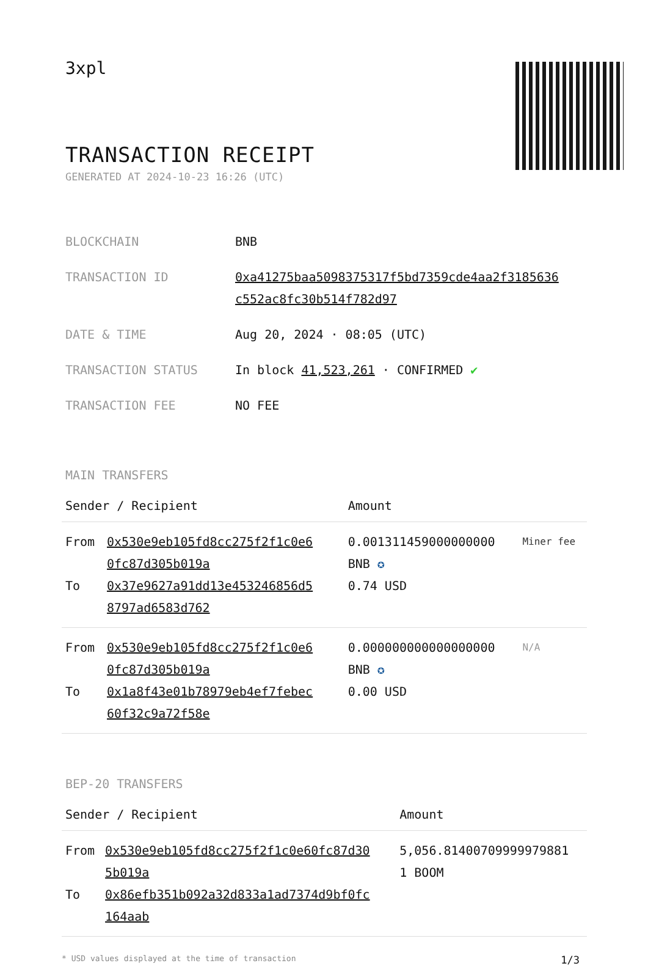3xpl
TRANSACTION RECEIPT
GENERATED AT 2024-10-23 16:26 (UTC)
| BLOCKCHAIN | BNB |
| TRANSACTION ID | 0xa41275baa5098375317f5bd7359cde4aa2f3185636 c552ac8fc30b514f782d97 |
| DATE & TIME | Aug 20, 2024 · 08:05 (UTC) |
| TRANSACTION STATUS | In block 41,523,261 · CONFIRMED ✔ |
| TRANSACTION FEE | NO FEE |
MAIN TRANSFERS
| Sender / Recipient | | Amount | |
| --- | --- | --- | --- |
| From To | 0x530e9eb105fd8cc275f2f1c0e6 0fc87d305b019a 0x37e9627a91dd13e453246856d5 8797ad6583d762 | 0.001311459000000000 BNB ✪ 0.74 USD | Miner fee |
| From To | 0x530e9eb105fd8cc275f2f1c0e6 0fc87d305b019a 0x1a8f43e01b78979eb4ef7febec 60f32c9a72f58e | 0.000000000000000000 BNB ✪ 0.00 USD | N/A |
BEP-20 TRANSFERS
| Sender / Recipient | | Amount |
| --- | --- | --- |
| From To | 0x530e9eb105fd8cc275f2f1c0e60fc87d30 5b019a 0x86efb351b092a32d833a1ad7374d9bf0fc 164aab | 5,056.81400709999979881 1 BOOM |
* USD values displayed at the time of transaction 1/3